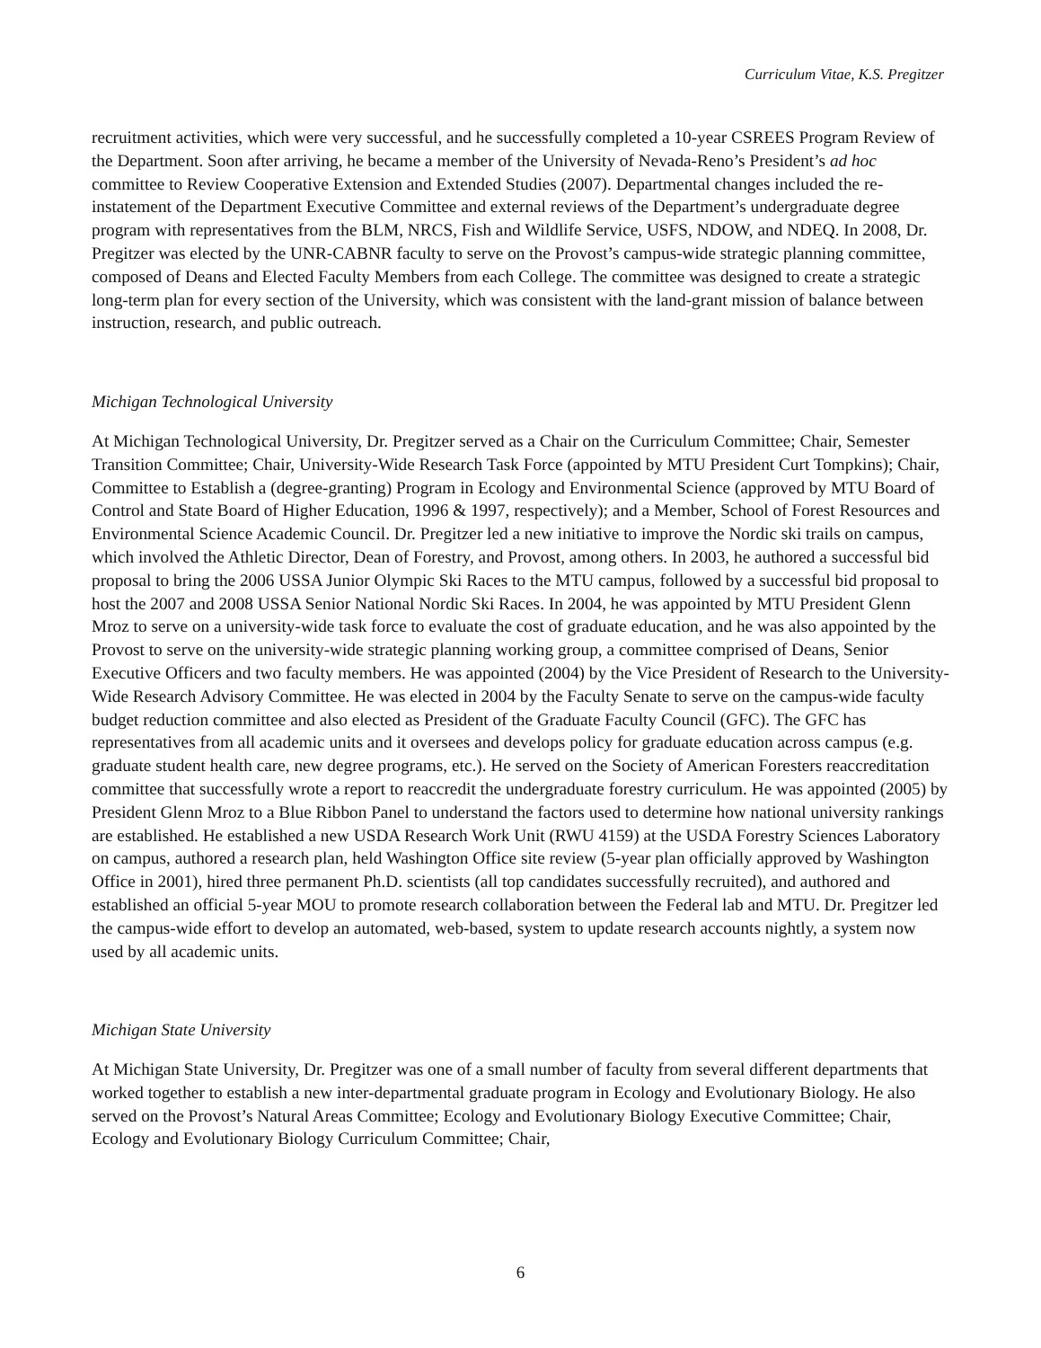Curriculum Vitae, K.S. Pregitzer
recruitment activities, which were very successful, and he successfully completed a 10-year CSREES Program Review of the Department. Soon after arriving, he became a member of the University of Nevada-Reno’s President’s ad hoc committee to Review Cooperative Extension and Extended Studies (2007). Departmental changes included the re-instatement of the Department Executive Committee and external reviews of the Department’s undergraduate degree program with representatives from the BLM, NRCS, Fish and Wildlife Service, USFS, NDOW, and NDEQ. In 2008, Dr. Pregitzer was elected by the UNR-CABNR faculty to serve on the Provost’s campus-wide strategic planning committee, composed of Deans and Elected Faculty Members from each College. The committee was designed to create a strategic long-term plan for every section of the University, which was consistent with the land-grant mission of balance between instruction, research, and public outreach.
Michigan Technological University
At Michigan Technological University, Dr. Pregitzer served as a Chair on the Curriculum Committee; Chair, Semester Transition Committee; Chair, University-Wide Research Task Force (appointed by MTU President Curt Tompkins); Chair, Committee to Establish a (degree-granting) Program in Ecology and Environmental Science (approved by MTU Board of Control and State Board of Higher Education, 1996 & 1997, respectively); and a Member, School of Forest Resources and Environmental Science Academic Council. Dr. Pregitzer led a new initiative to improve the Nordic ski trails on campus, which involved the Athletic Director, Dean of Forestry, and Provost, among others. In 2003, he authored a successful bid proposal to bring the 2006 USSA Junior Olympic Ski Races to the MTU campus, followed by a successful bid proposal to host the 2007 and 2008 USSA Senior National Nordic Ski Races. In 2004, he was appointed by MTU President Glenn Mroz to serve on a university-wide task force to evaluate the cost of graduate education, and he was also appointed by the Provost to serve on the university-wide strategic planning working group, a committee comprised of Deans, Senior Executive Officers and two faculty members. He was appointed (2004) by the Vice President of Research to the University-Wide Research Advisory Committee. He was elected in 2004 by the Faculty Senate to serve on the campus-wide faculty budget reduction committee and also elected as President of the Graduate Faculty Council (GFC). The GFC has representatives from all academic units and it oversees and develops policy for graduate education across campus (e.g. graduate student health care, new degree programs, etc.). He served on the Society of American Foresters reaccreditation committee that successfully wrote a report to reaccredit the undergraduate forestry curriculum. He was appointed (2005) by President Glenn Mroz to a Blue Ribbon Panel to understand the factors used to determine how national university rankings are established. He established a new USDA Research Work Unit (RWU 4159) at the USDA Forestry Sciences Laboratory on campus, authored a research plan, held Washington Office site review (5-year plan officially approved by Washington Office in 2001), hired three permanent Ph.D. scientists (all top candidates successfully recruited), and authored and established an official 5-year MOU to promote research collaboration between the Federal lab and MTU. Dr. Pregitzer led the campus-wide effort to develop an automated, web-based, system to update research accounts nightly, a system now used by all academic units.
Michigan State University
At Michigan State University, Dr. Pregitzer was one of a small number of faculty from several different departments that worked together to establish a new inter-departmental graduate program in Ecology and Evolutionary Biology. He also served on the Provost’s Natural Areas Committee; Ecology and Evolutionary Biology Executive Committee; Chair, Ecology and Evolutionary Biology Curriculum Committee; Chair,
6